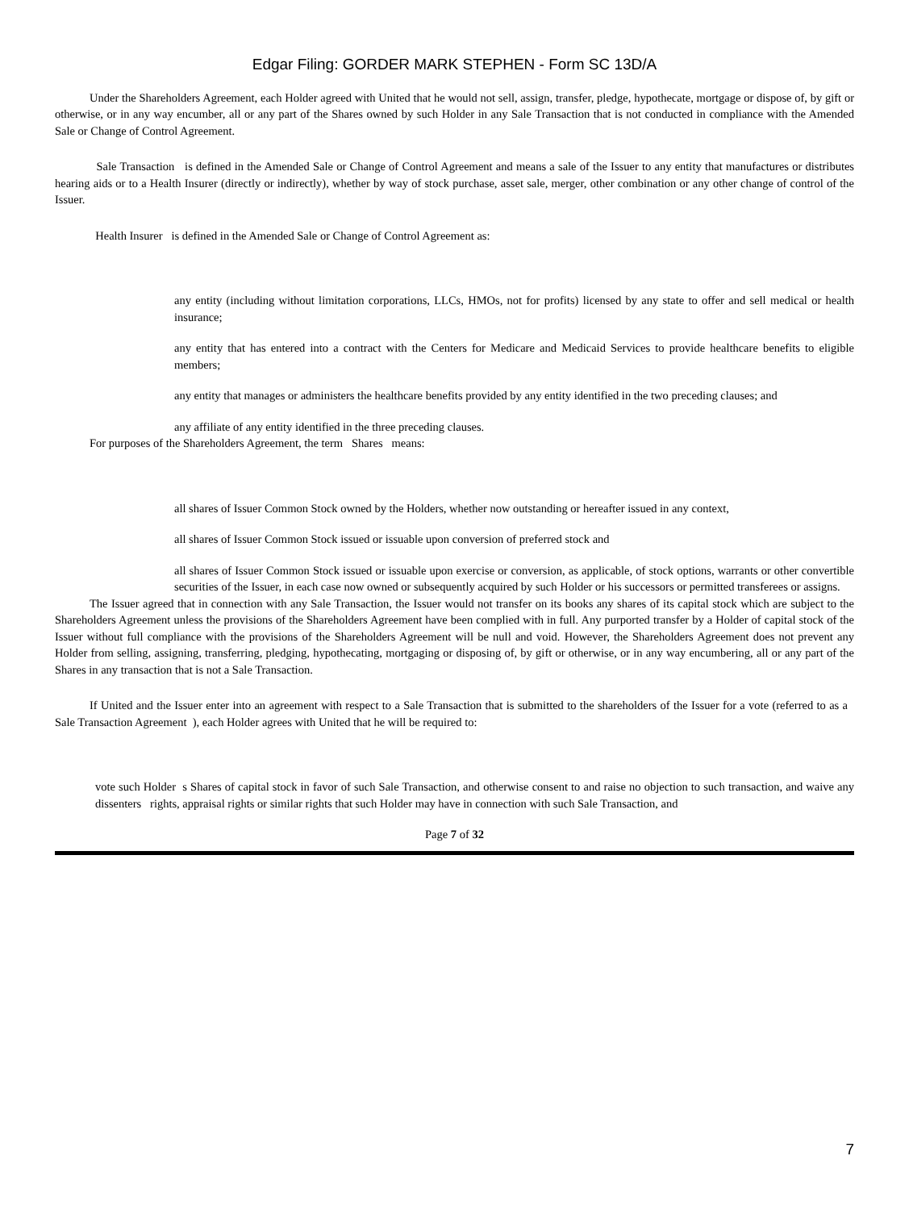Edgar Filing: GORDER MARK STEPHEN - Form SC 13D/A
Under the Shareholders Agreement, each Holder agreed with United that he would not sell, assign, transfer, pledge, hypothecate, mortgage or dispose of, by gift or otherwise, or in any way encumber, all or any part of the Shares owned by such Holder in any Sale Transaction that is not conducted in compliance with the Amended Sale or Change of Control Agreement.
Sale Transaction is defined in the Amended Sale or Change of Control Agreement and means a sale of the Issuer to any entity that manufactures or distributes hearing aids or to a Health Insurer (directly or indirectly), whether by way of stock purchase, asset sale, merger, other combination or any other change of control of the Issuer.
Health Insurer is defined in the Amended Sale or Change of Control Agreement as:
any entity (including without limitation corporations, LLCs, HMOs, not for profits) licensed by any state to offer and sell medical or health insurance;
any entity that has entered into a contract with the Centers for Medicare and Medicaid Services to provide healthcare benefits to eligible members;
any entity that manages or administers the healthcare benefits provided by any entity identified in the two preceding clauses; and
any affiliate of any entity identified in the three preceding clauses.
For purposes of the Shareholders Agreement, the term Shares means:
all shares of Issuer Common Stock owned by the Holders, whether now outstanding or hereafter issued in any context,
all shares of Issuer Common Stock issued or issuable upon conversion of preferred stock and
all shares of Issuer Common Stock issued or issuable upon exercise or conversion, as applicable, of stock options, warrants or other convertible securities of the Issuer, in each case now owned or subsequently acquired by such Holder or his successors or permitted transferees or assigns.
The Issuer agreed that in connection with any Sale Transaction, the Issuer would not transfer on its books any shares of its capital stock which are subject to the Shareholders Agreement unless the provisions of the Shareholders Agreement have been complied with in full. Any purported transfer by a Holder of capital stock of the Issuer without full compliance with the provisions of the Shareholders Agreement will be null and void. However, the Shareholders Agreement does not prevent any Holder from selling, assigning, transferring, pledging, hypothecating, mortgaging or disposing of, by gift or otherwise, or in any way encumbering, all or any part of the Shares in any transaction that is not a Sale Transaction.
If United and the Issuer enter into an agreement with respect to a Sale Transaction that is submitted to the shareholders of the Issuer for a vote (referred to as a Sale Transaction Agreement ), each Holder agrees with United that he will be required to:
vote such Holder s Shares of capital stock in favor of such Sale Transaction, and otherwise consent to and raise no objection to such transaction, and waive any dissenters rights, appraisal rights or similar rights that such Holder may have in connection with such Sale Transaction, and
Page 7 of 32
7